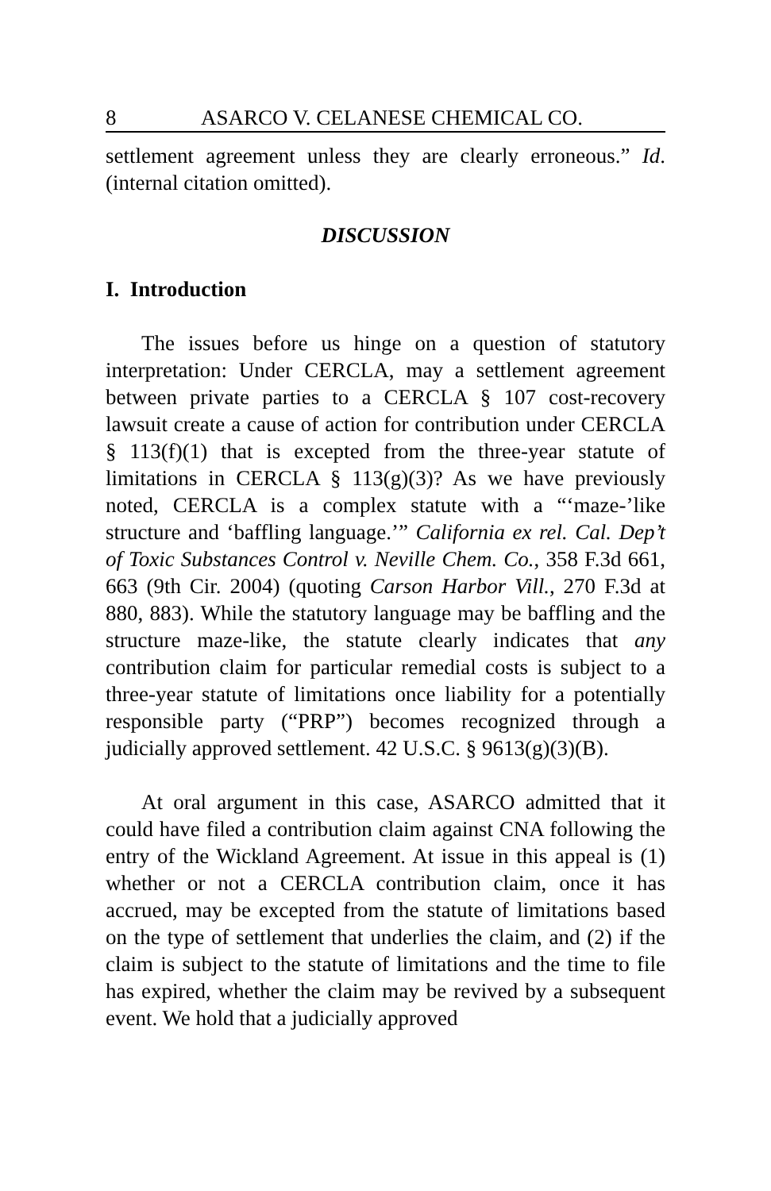8 ASARCO V. CELANESE CHEMICAL CO.
settlement agreement unless they are clearly erroneous.” Id. (internal citation omitted).
DISCUSSION
I. Introduction
The issues before us hinge on a question of statutory interpretation: Under CERCLA, may a settlement agreement between private parties to a CERCLA § 107 cost-recovery lawsuit create a cause of action for contribution under CERCLA § 113(f)(1) that is excepted from the three-year statute of limitations in CERCLA § 113(g)(3)? As we have previously noted, CERCLA is a complex statute with a “‘maze-’like structure and ‘baffling language.’” California ex rel. Cal. Dep’t of Toxic Substances Control v. Neville Chem. Co., 358 F.3d 661, 663 (9th Cir. 2004) (quoting Carson Harbor Vill., 270 F.3d at 880, 883). While the statutory language may be baffling and the structure maze-like, the statute clearly indicates that any contribution claim for particular remedial costs is subject to a three-year statute of limitations once liability for a potentially responsible party (“PRP”) becomes recognized through a judicially approved settlement. 42 U.S.C. § 9613(g)(3)(B).
At oral argument in this case, ASARCO admitted that it could have filed a contribution claim against CNA following the entry of the Wickland Agreement. At issue in this appeal is (1) whether or not a CERCLA contribution claim, once it has accrued, may be excepted from the statute of limitations based on the type of settlement that underlies the claim, and (2) if the claim is subject to the statute of limitations and the time to file has expired, whether the claim may be revived by a subsequent event. We hold that a judicially approved